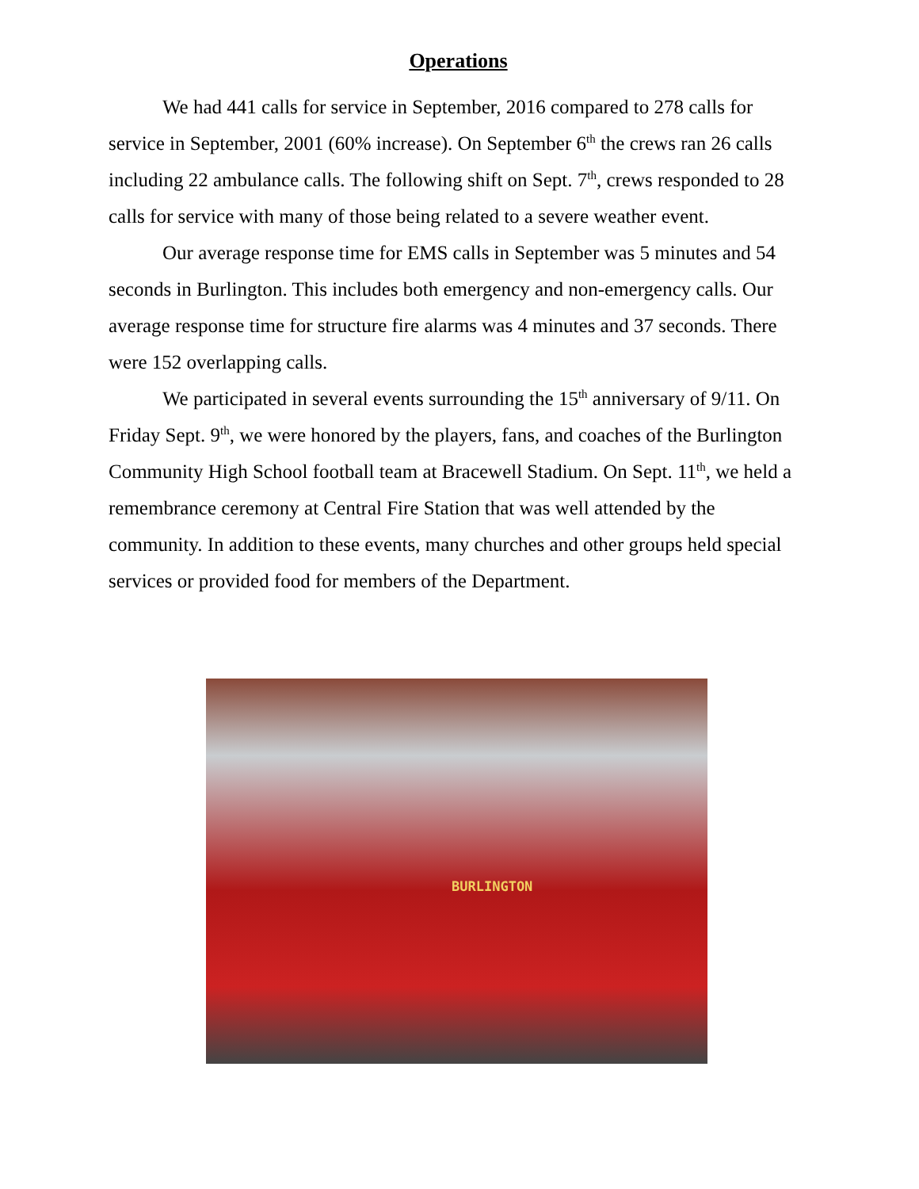Operations
We had 441 calls for service in September, 2016 compared to 278 calls for service in September, 2001 (60% increase). On September 6<sup>th</sup> the crews ran 26 calls including 22 ambulance calls. The following shift on Sept. 7<sup>th</sup>, crews responded to 28 calls for service with many of those being related to a severe weather event.
Our average response time for EMS calls in September was 5 minutes and 54 seconds in Burlington. This includes both emergency and non-emergency calls. Our average response time for structure fire alarms was 4 minutes and 37 seconds. There were 152 overlapping calls.
We participated in several events surrounding the 15<sup>th</sup> anniversary of 9/11. On Friday Sept. 9<sup>th</sup>, we were honored by the players, fans, and coaches of the Burlington Community High School football team at Bracewell Stadium. On Sept. 11<sup>th</sup>, we held a remembrance ceremony at Central Fire Station that was well attended by the community. In addition to these events, many churches and other groups held special services or provided food for members of the Department.
BURLINGTON